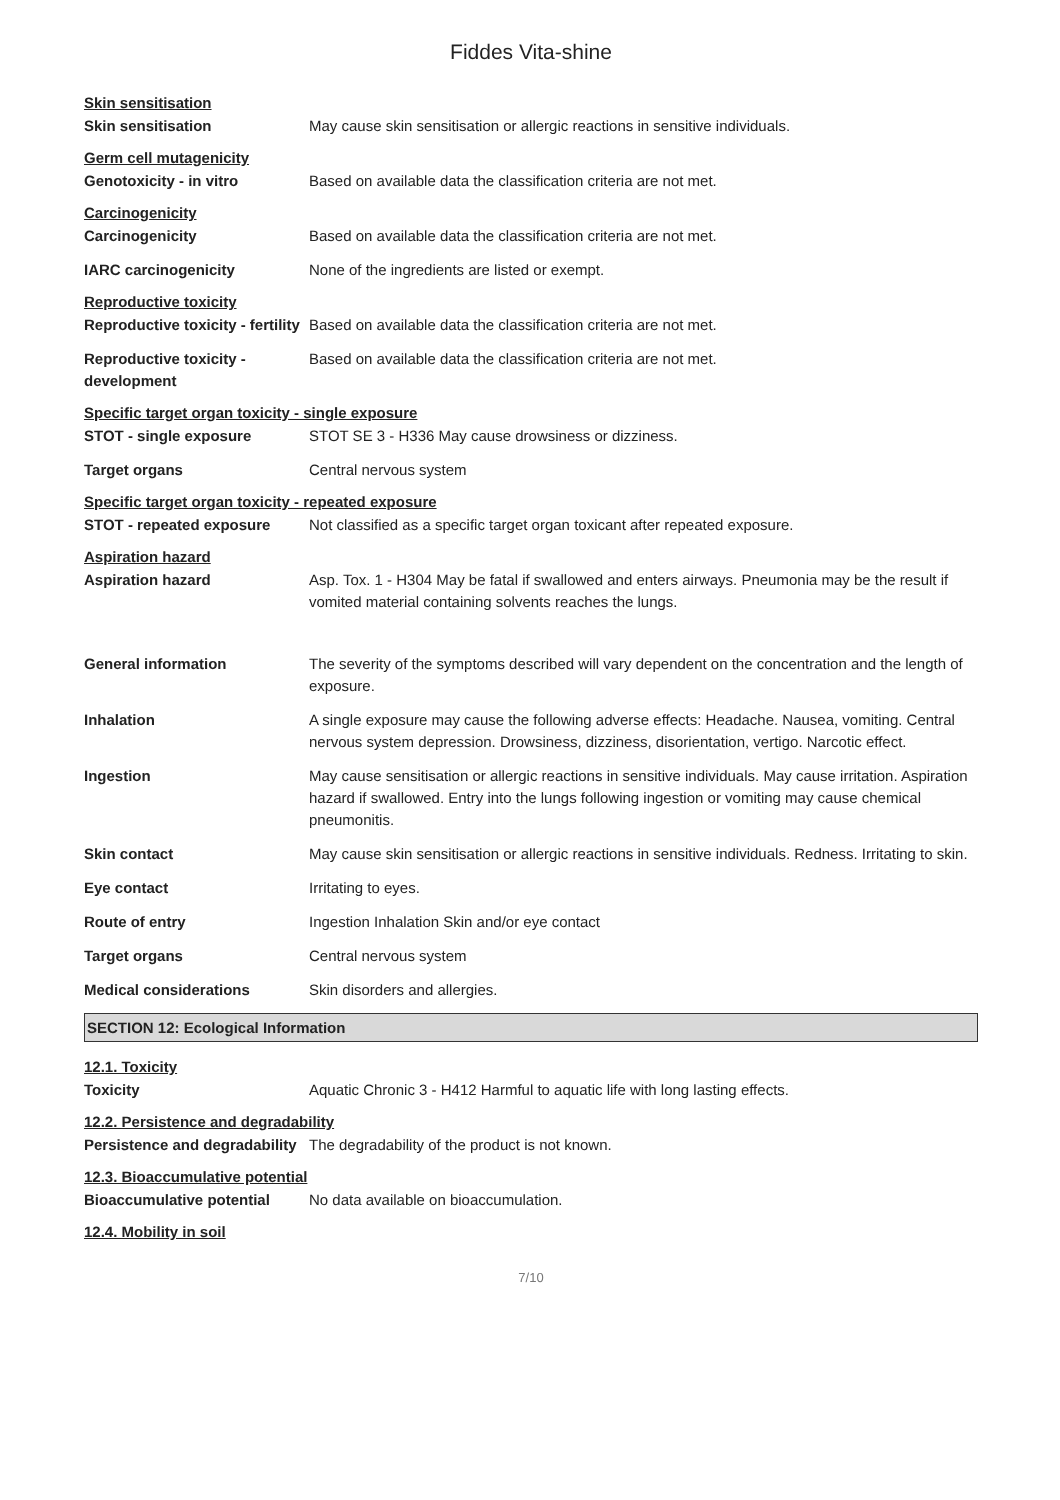Fiddes Vita-shine
Skin sensitisation
Skin sensitisation May cause skin sensitisation or allergic reactions in sensitive individuals.
Germ cell mutagenicity
Genotoxicity - in vitro Based on available data the classification criteria are not met.
Carcinogenicity
Carcinogenicity Based on available data the classification criteria are not met.
IARC carcinogenicity None of the ingredients are listed or exempt.
Reproductive toxicity
Reproductive toxicity - fertility
Based on available data the classification criteria are not met.
Reproductive toxicity - development
Based on available data the classification criteria are not met.
Specific target organ toxicity - single exposure
STOT - single exposure STOT SE 3 - H336 May cause drowsiness or dizziness.
Target organs Central nervous system
Specific target organ toxicity - repeated exposure
STOT - repeated exposure Not classified as a specific target organ toxicant after repeated exposure.
Aspiration hazard
Aspiration hazard Asp. Tox. 1 - H304 May be fatal if swallowed and enters airways. Pneumonia may be the result if vomited material containing solvents reaches the lungs.
General information The severity of the symptoms described will vary dependent on the concentration and the length of exposure.
Inhalation A single exposure may cause the following adverse effects: Headache. Nausea, vomiting. Central nervous system depression. Drowsiness, dizziness, disorientation, vertigo. Narcotic effect.
Ingestion May cause sensitisation or allergic reactions in sensitive individuals. May cause irritation. Aspiration hazard if swallowed. Entry into the lungs following ingestion or vomiting may cause chemical pneumonitis.
Skin contact May cause skin sensitisation or allergic reactions in sensitive individuals. Redness. Irritating to skin.
Eye contact Irritating to eyes.
Route of entry Ingestion Inhalation Skin and/or eye contact
Target organs Central nervous system
Medical considerations Skin disorders and allergies.
SECTION 12: Ecological Information
12.1. Toxicity
Toxicity Aquatic Chronic 3 - H412 Harmful to aquatic life with long lasting effects.
12.2. Persistence and degradability
Persistence and degradability
The degradability of the product is not known.
12.3. Bioaccumulative potential
Bioaccumulative potential No data available on bioaccumulation.
12.4. Mobility in soil
7/10